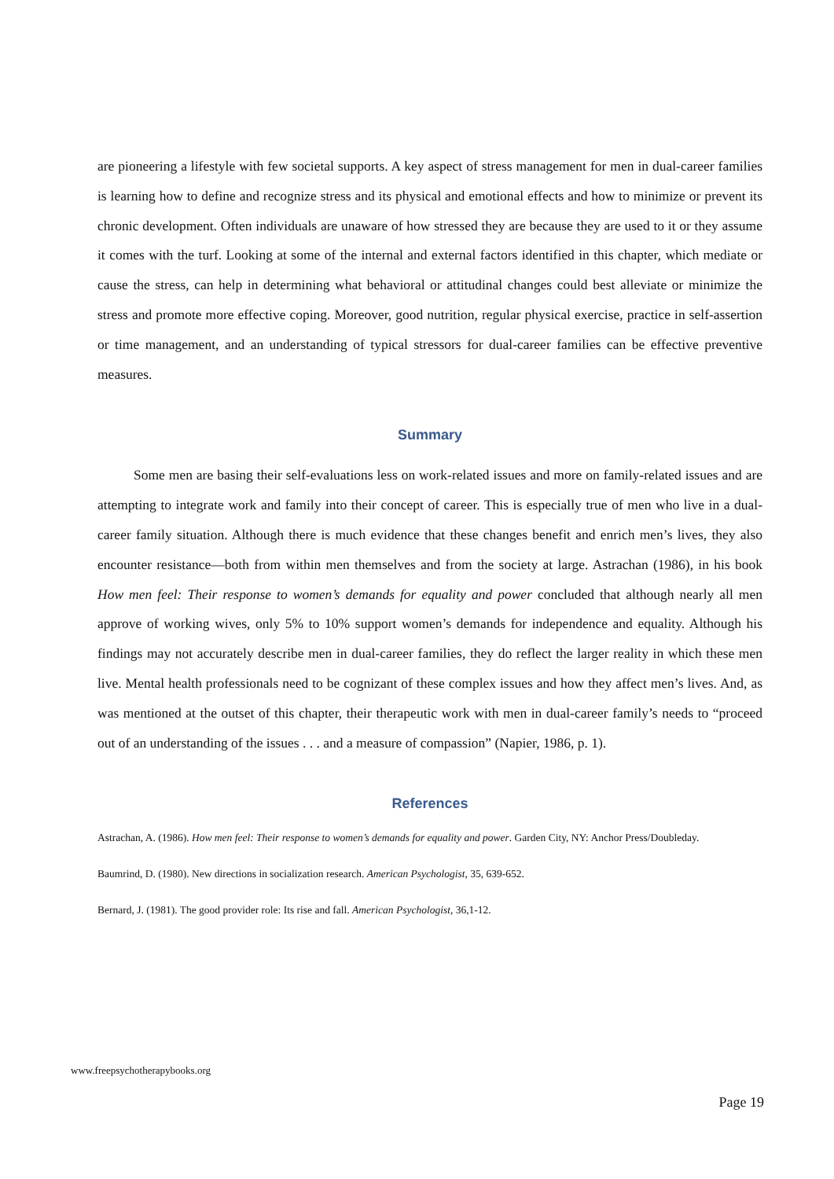are pioneering a lifestyle with few societal supports. A key aspect of stress management for men in dual-career families is learning how to define and recognize stress and its physical and emotional effects and how to minimize or prevent its chronic development. Often individuals are unaware of how stressed they are because they are used to it or they assume it comes with the turf. Looking at some of the internal and external factors identified in this chapter, which mediate or cause the stress, can help in determining what behavioral or attitudinal changes could best alleviate or minimize the stress and promote more effective coping. Moreover, good nutrition, regular physical exercise, practice in self-assertion or time management, and an understanding of typical stressors for dual-career families can be effective preventive measures.
Summary
Some men are basing their self-evaluations less on work-related issues and more on family-related issues and are attempting to integrate work and family into their concept of career. This is especially true of men who live in a dual-career family situation. Although there is much evidence that these changes benefit and enrich men’s lives, they also encounter resistance—both from within men themselves and from the society at large. Astrachan (1986), in his book How men feel: Their response to women’s demands for equality and power concluded that although nearly all men approve of working wives, only 5% to 10% support women’s demands for independence and equality. Although his findings may not accurately describe men in dual-career families, they do reflect the larger reality in which these men live. Mental health professionals need to be cognizant of these complex issues and how they affect men’s lives. And, as was mentioned at the outset of this chapter, their therapeutic work with men in dual-career family’s needs to “proceed out of an understanding of the issues . . . and a measure of compassion” (Napier, 1986, p. 1).
References
Astrachan, A. (1986). How men feel: Their response to women’s demands for equality and power. Garden City, NY: Anchor Press/Doubleday.
Baumrind, D. (1980). New directions in socialization research. American Psychologist, 35, 639-652.
Bernard, J. (1981). The good provider role: Its rise and fall. American Psychologist, 36,1-12.
www.freepsychotherapybooks.org
Page 19